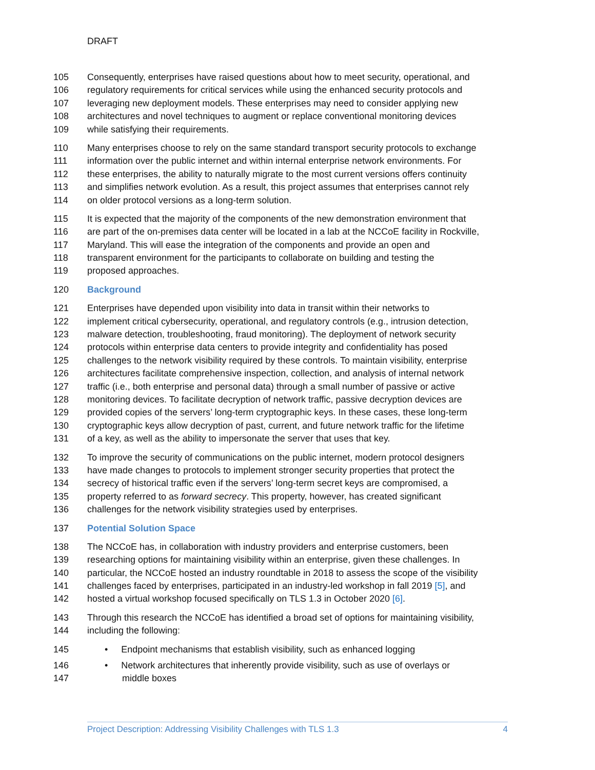DRAFT
105 Consequently, enterprises have raised questions about how to meet security, operational, and
106 regulatory requirements for critical services while using the enhanced security protocols and
107 leveraging new deployment models. These enterprises may need to consider applying new
108 architectures and novel techniques to augment or replace conventional monitoring devices
109 while satisfying their requirements.
110 Many enterprises choose to rely on the same standard transport security protocols to exchange
111 information over the public internet and within internal enterprise network environments. For
112 these enterprises, the ability to naturally migrate to the most current versions offers continuity
113 and simplifies network evolution. As a result, this project assumes that enterprises cannot rely
114 on older protocol versions as a long-term solution.
115 It is expected that the majority of the components of the new demonstration environment that
116 are part of the on-premises data center will be located in a lab at the NCCoE facility in Rockville,
117 Maryland. This will ease the integration of the components and provide an open and
118 transparent environment for the participants to collaborate on building and testing the
119 proposed approaches.
120 Background
121 Enterprises have depended upon visibility into data in transit within their networks to
122 implement critical cybersecurity, operational, and regulatory controls (e.g., intrusion detection,
123 malware detection, troubleshooting, fraud monitoring). The deployment of network security
124 protocols within enterprise data centers to provide integrity and confidentiality has posed
125 challenges to the network visibility required by these controls. To maintain visibility, enterprise
126 architectures facilitate comprehensive inspection, collection, and analysis of internal network
127 traffic (i.e., both enterprise and personal data) through a small number of passive or active
128 monitoring devices. To facilitate decryption of network traffic, passive decryption devices are
129 provided copies of the servers’ long-term cryptographic keys. In these cases, these long-term
130 cryptographic keys allow decryption of past, current, and future network traffic for the lifetime
131 of a key, as well as the ability to impersonate the server that uses that key.
132 To improve the security of communications on the public internet, modern protocol designers
133 have made changes to protocols to implement stronger security properties that protect the
134 secrecy of historical traffic even if the servers’ long-term secret keys are compromised, a
135 property referred to as forward secrecy. This property, however, has created significant
136 challenges for the network visibility strategies used by enterprises.
137 Potential Solution Space
138 The NCCoE has, in collaboration with industry providers and enterprise customers, been
139 researching options for maintaining visibility within an enterprise, given these challenges. In
140 particular, the NCCoE hosted an industry roundtable in 2018 to assess the scope of the visibility
141 challenges faced by enterprises, participated in an industry-led workshop in fall 2019 [5], and
142 hosted a virtual workshop focused specifically on TLS 1.3 in October 2020 [6].
143 Through this research the NCCoE has identified a broad set of options for maintaining visibility,
144 including the following:
145 • Endpoint mechanisms that establish visibility, such as enhanced logging
146 • Network architectures that inherently provide visibility, such as use of overlays or
147 middle boxes
Project Description: Addressing Visibility Challenges with TLS 1.3 4